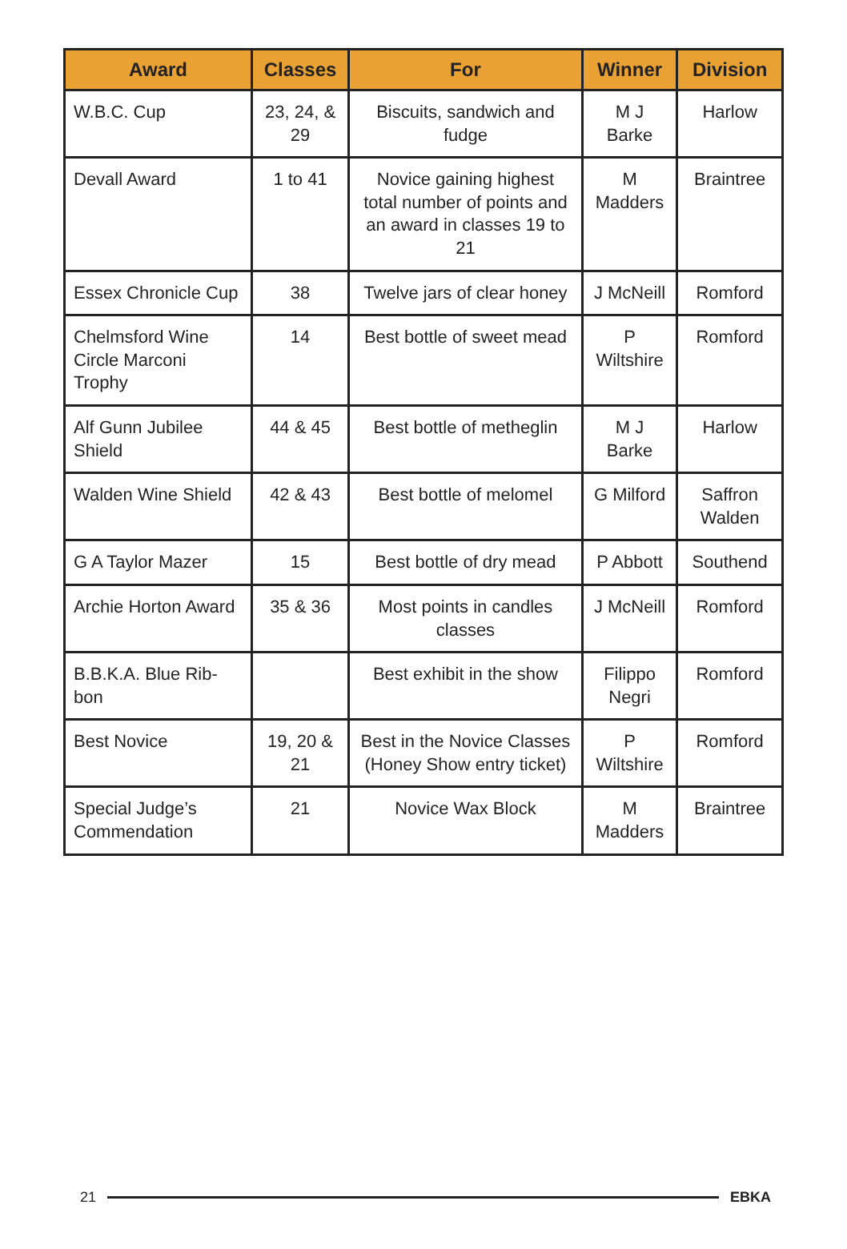| Award | Classes | For | Winner | Division |
| --- | --- | --- | --- | --- |
| W.B.C. Cup | 23, 24, & 29 | Biscuits, sandwich and fudge | M J Barke | Harlow |
| Devall Award | 1 to 41 | Novice gaining highest total number of points and an award in classes 19 to 21 | M Madders | Braintree |
| Essex Chronicle Cup | 38 | Twelve jars of clear honey | J McNeill | Romford |
| Chelmsford Wine Circle Marconi Trophy | 14 | Best bottle of sweet mead | P Wiltshire | Romford |
| Alf Gunn Jubilee Shield | 44 & 45 | Best bottle of metheglin | M J Barke | Harlow |
| Walden Wine Shield | 42 & 43 | Best bottle of melomel | G Milford | Saffron Walden |
| G A Taylor Mazer | 15 | Best bottle of dry mead | P Abbott | Southend |
| Archie Horton Award | 35 & 36 | Most points in candles classes | J McNeill | Romford |
| B.B.K.A. Blue Rib-bon | | Best exhibit in the show | Filippo Negri | Romford |
| Best Novice | 19, 20 & 21 | Best in the Novice Classes (Honey Show entry ticket) | P Wiltshire | Romford |
| Special Judge’s Commendation | 21 | Novice Wax Block | M Madders | Braintree |
21 EBKA